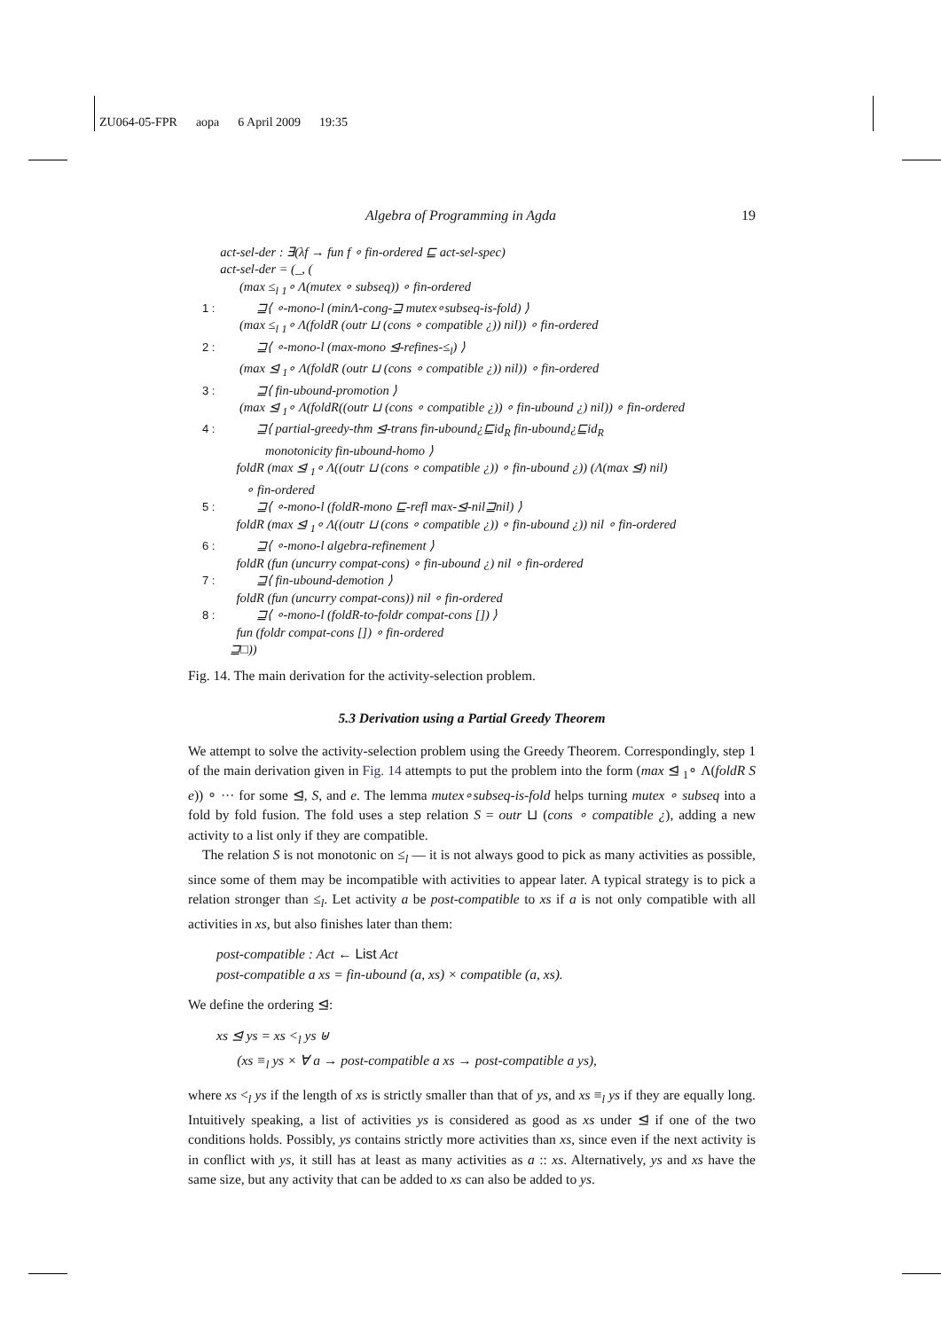ZU064-05-FPR aopa 6 April 2009 19:35
Algebra of Programming in Agda 19
act-sel-der : ∃(λf → fun f ∘ fin-ordered ⊑ act-sel-spec)
act-sel-der = (_, (
(max ≤<sub>l</sub> <sub>1</sub>∘ Λ(mutex ∘ subseq)) ∘ fin-ordered
1 : ⊒⟨ ∘-mono-l (minΛ-cong-⊒ mutex∘subseq-is-fold) ⟩
(max ≤<sub>l</sub> <sub>1</sub>∘ Λ(foldR (outr ⊔ (cons ∘ compatible ¿)) nil)) ∘ fin-ordered
2 : ⊒⟨ ∘-mono-l (max-mono ⊴-refines-≤<sub>l</sub>) ⟩
(max ⊴ <sub>1</sub>∘ Λ(foldR (outr ⊔ (cons ∘ compatible ¿)) nil)) ∘ fin-ordered
3 : ⊒⟨ fin-ubound-promotion ⟩
(max ⊴ <sub>1</sub>∘ Λ(foldR((outr ⊔ (cons ∘ compatible ¿)) ∘ fin-ubound ¿) nil)) ∘ fin-ordered
4 : ⊒⟨ partial-greedy-thm ⊴-trans fin-ubound¿⊑id<sub>R</sub> fin-ubound¿⊑id<sub>R</sub>
monotonicity fin-ubound-homo ⟩
foldR (max ⊴ <sub>1</sub>∘ Λ((outr ⊔ (cons ∘ compatible ¿)) ∘ fin-ubound ¿)) (Λ(max ⊴) nil)
∘ fin-ordered
5 : ⊒⟨ ∘-mono-l (foldR-mono ⊑-refl max-⊴-nil⊒nil) ⟩
foldR (max ⊴ <sub>1</sub>∘ Λ((outr ⊔ (cons ∘ compatible ¿)) ∘ fin-ubound ¿)) nil ∘ fin-ordered
6 : ⊒⟨ ∘-mono-l algebra-refinement ⟩
foldR (fun (uncurry compat-cons) ∘ fin-ubound ¿) nil ∘ fin-ordered
7 : ⊒⟨ fin-ubound-demotion ⟩
foldR (fun (uncurry compat-cons)) nil ∘ fin-ordered
8 : ⊒⟨ ∘-mono-l (foldR-to-foldr compat-cons []) ⟩
fun (foldr compat-cons []) ∘ fin-ordered
⊒□))
Fig. 14. The main derivation for the activity-selection problem.
5.3 Derivation using a Partial Greedy Theorem
We attempt to solve the activity-selection problem using the Greedy Theorem. Correspondingly, step 1 of the main derivation given in Fig. 14 attempts to put the problem into the form (max ⊴ <sub>1</sub>∘ Λ(foldR S e)) ∘ ··· for some ⊴, S, and e. The lemma mutex∘subseq-is-fold helps turning mutex ∘ subseq into a fold by fold fusion. The fold uses a step relation S = outr ⊔ (cons ∘ compatible ¿), adding a new activity to a list only if they are compatible.
The relation S is not monotonic on ≤<sub>l</sub> — it is not always good to pick as many activities as possible, since some of them may be incompatible with activities to appear later. A typical strategy is to pick a relation stronger than ≤<sub>l</sub>. Let activity a be post-compatible to xs if a is not only compatible with all activities in xs, but also finishes later than them:
post-compatible : Act ← List Act post-compatible a xs = fin-ubound (a, xs) × compatible (a, xs).
We define the ordering ⊴:
xs ⊴ ys = xs <<sub>l</sub> ys ⊎ (xs ≡<sub>l</sub> ys × ∀ a → post-compatible a xs → post-compatible a ys),
where xs <<sub>l</sub> ys if the length of xs is strictly smaller than that of ys, and xs ≡<sub>l</sub> ys if they are equally long. Intuitively speaking, a list of activities ys is considered as good as xs under ⊴ if one of the two conditions holds. Possibly, ys contains strictly more activities than xs, since even if the next activity is in conflict with ys, it still has at least as many activities as a :: xs. Alternatively, ys and xs have the same size, but any activity that can be added to xs can also be added to ys.